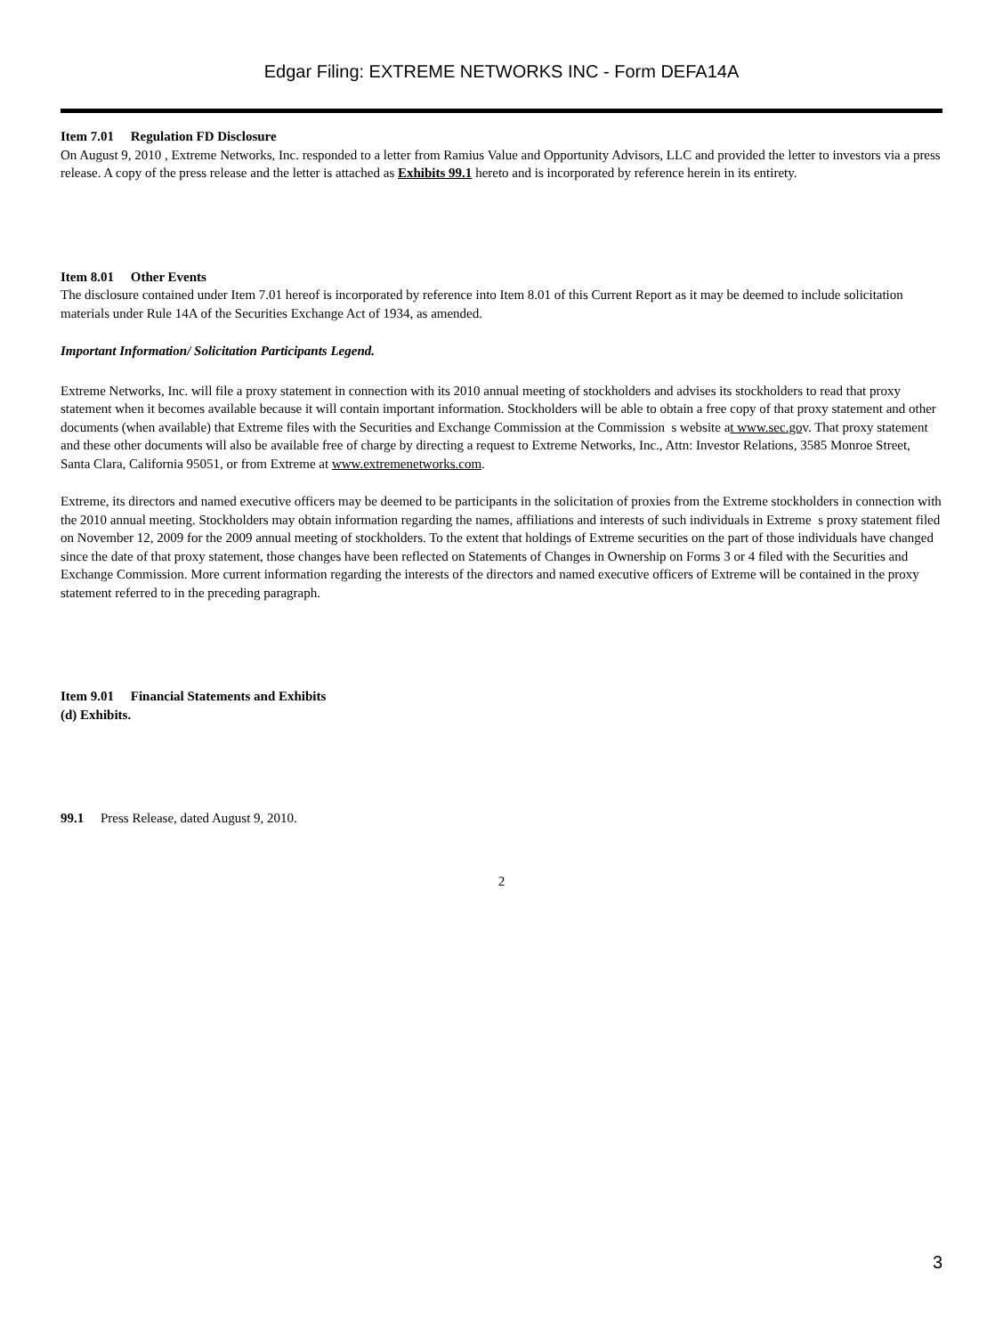Edgar Filing: EXTREME NETWORKS INC - Form DEFA14A
Item 7.01 Regulation FD Disclosure
On August 9, 2010 , Extreme Networks, Inc. responded to a letter from Ramius Value and Opportunity Advisors, LLC and provided the letter to investors via a press release. A copy of the press release and the letter is attached as Exhibits 99.1 hereto and is incorporated by reference herein in its entirety.
Item 8.01 Other Events
The disclosure contained under Item 7.01 hereof is incorporated by reference into Item 8.01 of this Current Report as it may be deemed to include solicitation materials under Rule 14A of the Securities Exchange Act of 1934, as amended.
Important Information/ Solicitation Participants Legend.
Extreme Networks, Inc. will file a proxy statement in connection with its 2010 annual meeting of stockholders and advises its stockholders to read that proxy statement when it becomes available because it will contain important information. Stockholders will be able to obtain a free copy of that proxy statement and other documents (when available) that Extreme files with the Securities and Exchange Commission at the Commission s website at www.sec.gov. That proxy statement and these other documents will also be available free of charge by directing a request to Extreme Networks, Inc., Attn: Investor Relations, 3585 Monroe Street, Santa Clara, California 95051, or from Extreme at www.extremenetworks.com.
Extreme, its directors and named executive officers may be deemed to be participants in the solicitation of proxies from the Extreme stockholders in connection with the 2010 annual meeting. Stockholders may obtain information regarding the names, affiliations and interests of such individuals in Extreme s proxy statement filed on November 12, 2009 for the 2009 annual meeting of stockholders. To the extent that holdings of Extreme securities on the part of those individuals have changed since the date of that proxy statement, those changes have been reflected on Statements of Changes in Ownership on Forms 3 or 4 filed with the Securities and Exchange Commission. More current information regarding the interests of the directors and named executive officers of Extreme will be contained in the proxy statement referred to in the preceding paragraph.
Item 9.01 Financial Statements and Exhibits
(d) Exhibits.
99.1 Press Release, dated August 9, 2010.
2
3